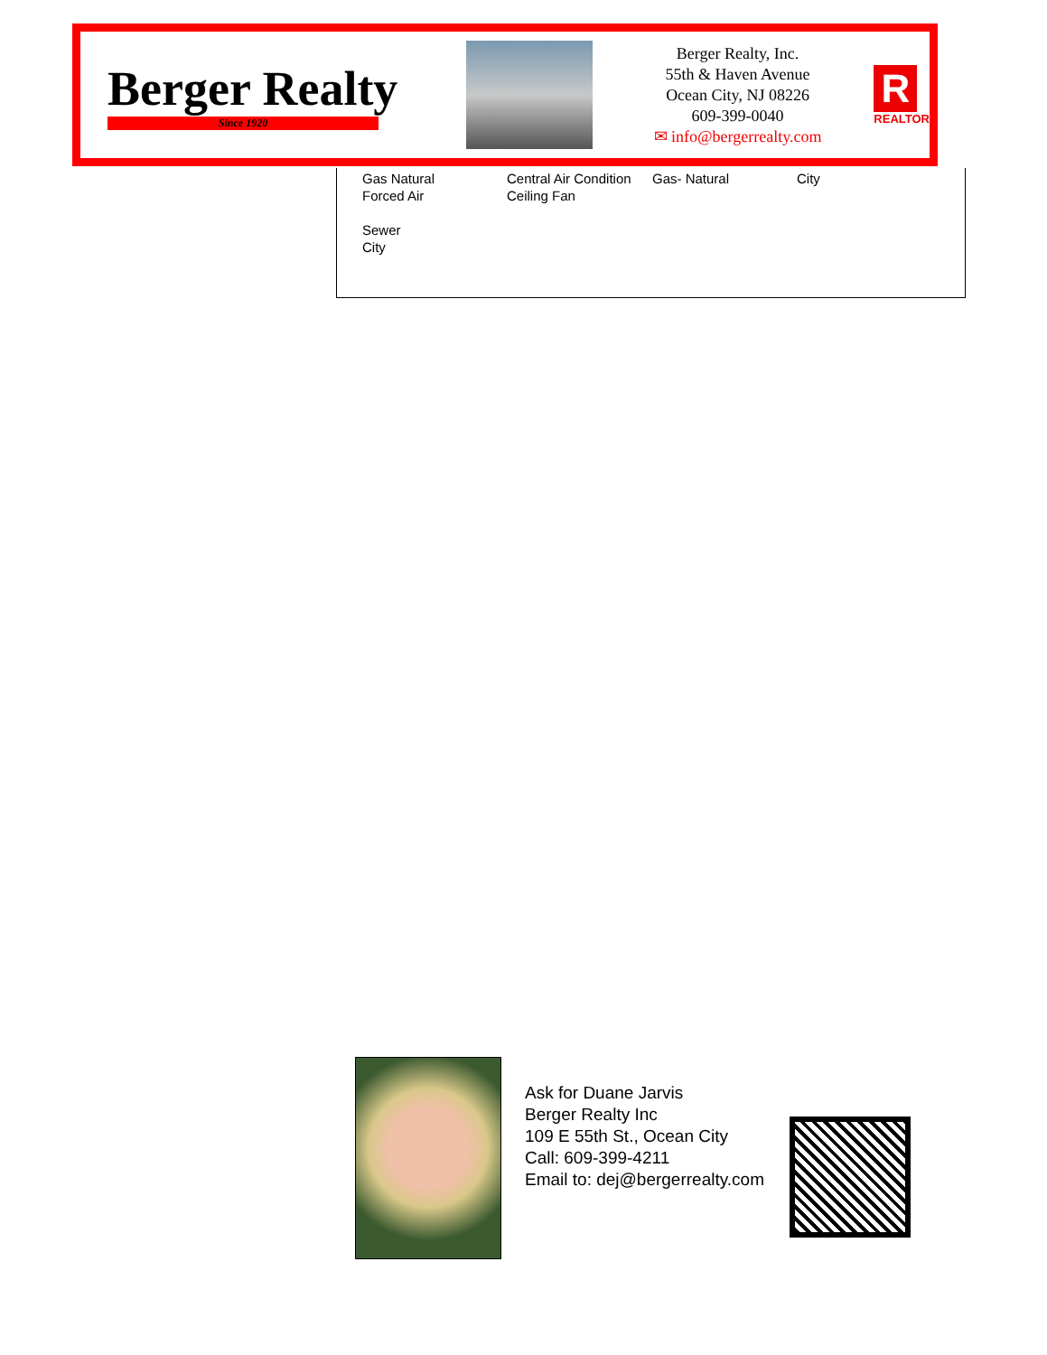Berger Realty
Since 1920
Berger Realty, Inc.
55th & Haven Avenue
Ocean City, NJ 08226
609-399-0040
✉ info@bergerrealty.com
R
REALTOR
Gas Natural
Forced Air
Sewer
City
Central Air Condition
Ceiling Fan
Gas- Natural City
Ask for Duane Jarvis
Berger Realty Inc
109 E 55th St., Ocean City
Call: 609-399-4211
Email to: dej@bergerrealty.com